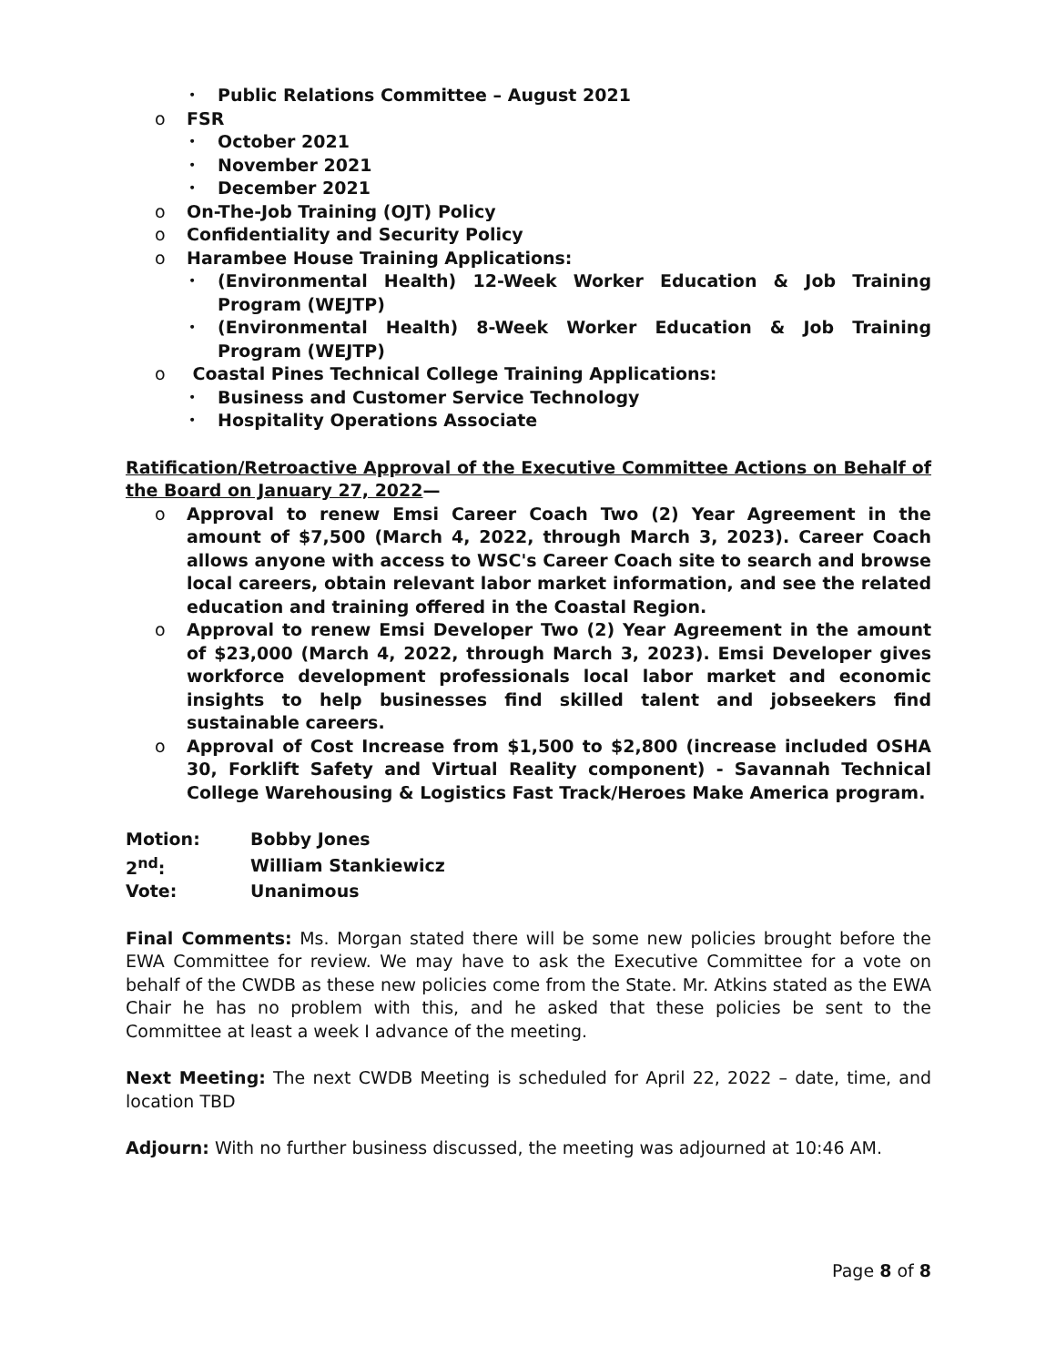• Public Relations Committee – August 2021
o FSR
• October 2021
• November 2021
• December 2021
o On-The-Job Training (OJT) Policy
o Confidentiality and Security Policy
o Harambee House Training Applications:
• (Environmental Health) 12-Week Worker Education & Job Training Program (WEJTP)
• (Environmental Health) 8-Week Worker Education & Job Training Program (WEJTP)
o Coastal Pines Technical College Training Applications:
• Business and Customer Service Technology
• Hospitality Operations Associate
Ratification/Retroactive Approval of the Executive Committee Actions on Behalf of the Board on January 27, 2022—
o Approval to renew Emsi Career Coach Two (2) Year Agreement in the amount of $7,500 (March 4, 2022, through March 3, 2023). Career Coach allows anyone with access to WSC's Career Coach site to search and browse local careers, obtain relevant labor market information, and see the related education and training offered in the Coastal Region.
o Approval to renew Emsi Developer Two (2) Year Agreement in the amount of $23,000 (March 4, 2022, through March 3, 2023). Emsi Developer gives workforce development professionals local labor market and economic insights to help businesses find skilled talent and jobseekers find sustainable careers.
o Approval of Cost Increase from $1,500 to $2,800 (increase included OSHA 30, Forklift Safety and Virtual Reality component) - Savannah Technical College Warehousing & Logistics Fast Track/Heroes Make America program.
| Motion: | Bobby Jones |
| 2<sup>nd</sup>: | William Stankiewicz |
| Vote: | Unanimous |
Final Comments: Ms. Morgan stated there will be some new policies brought before the EWA Committee for review. We may have to ask the Executive Committee for a vote on behalf of the CWDB as these new policies come from the State. Mr. Atkins stated as the EWA Chair he has no problem with this, and he asked that these policies be sent to the Committee at least a week I advance of the meeting.
Next Meeting: The next CWDB Meeting is scheduled for April 22, 2022 – date, time, and location TBD
Adjourn: With no further business discussed, the meeting was adjourned at 10:46 AM.
Page 8 of 8